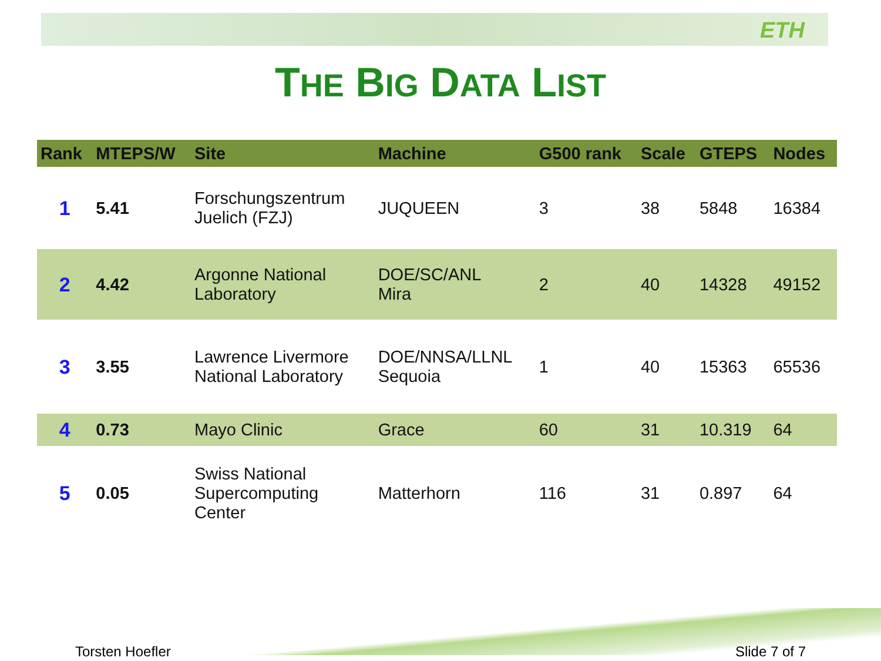ETH
THE BIG DATA LIST
| Rank | MTEPS/W | Site | Machine | G500 rank | Scale | GTEPS | Nodes |
| --- | --- | --- | --- | --- | --- | --- | --- |
| 1 | 5.41 | Forschungszentrum Juelich (FZJ) | JUQUEEN | 3 | 38 | 5848 | 16384 |
| 2 | 4.42 | Argonne National Laboratory | DOE/SC/ANL Mira | 2 | 40 | 14328 | 49152 |
| 3 | 3.55 | Lawrence Livermore National Laboratory | DOE/NNSA/LLNL Sequoia | 1 | 40 | 15363 | 65536 |
| 4 | 0.73 | Mayo Clinic | Grace | 60 | 31 | 10.319 | 64 |
| 5 | 0.05 | Swiss National Supercomputing Center | Matterhorn | 116 | 31 | 0.897 | 64 |
Torsten Hoefler Slide 7 of 7